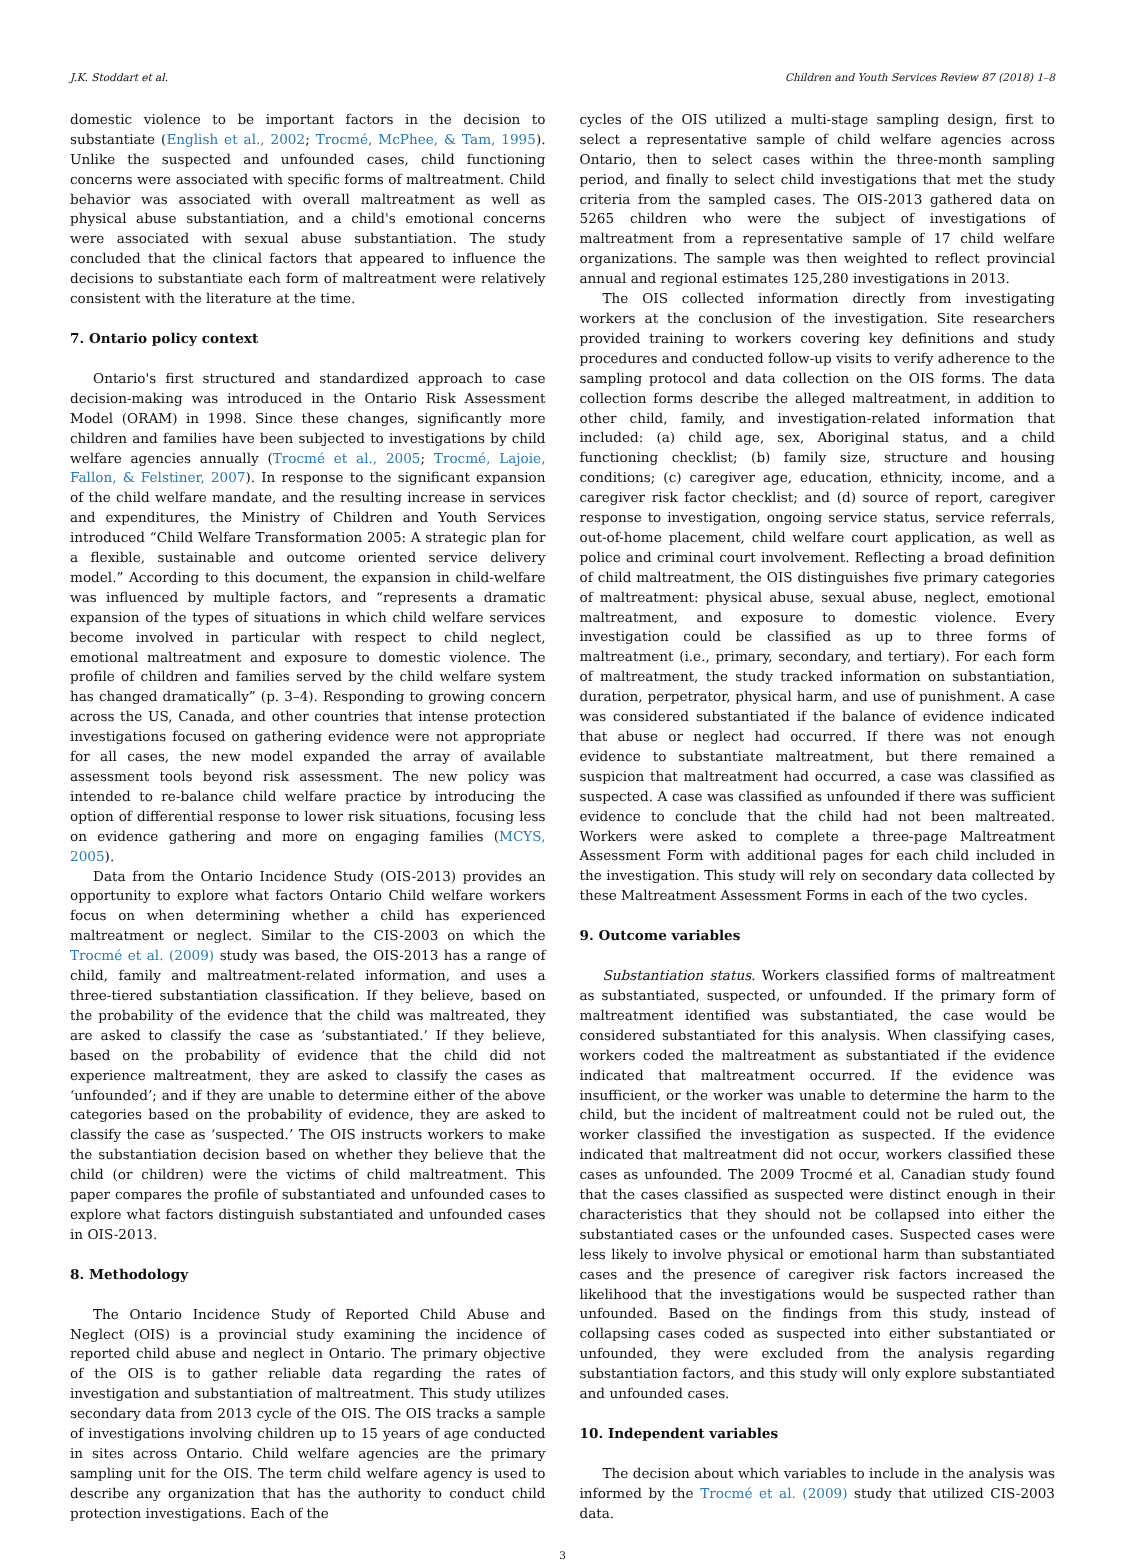J.K. Stoddart et al. Children and Youth Services Review 87 (2018) 1–8
domestic violence to be important factors in the decision to substantiate (English et al., 2002; Trocmé, McPhee, & Tam, 1995). Unlike the suspected and unfounded cases, child functioning concerns were associated with specific forms of maltreatment. Child behavior was associated with overall maltreatment as well as physical abuse substantiation, and a child's emotional concerns were associated with sexual abuse substantiation. The study concluded that the clinical factors that appeared to influence the decisions to substantiate each form of maltreatment were relatively consistent with the literature at the time.
7. Ontario policy context
Ontario's first structured and standardized approach to case decision-making was introduced in the Ontario Risk Assessment Model (ORAM) in 1998. Since these changes, significantly more children and families have been subjected to investigations by child welfare agencies annually (Trocmé et al., 2005; Trocmé, Lajoie, Fallon, & Felstiner, 2007). In response to the significant expansion of the child welfare mandate, and the resulting increase in services and expenditures, the Ministry of Children and Youth Services introduced “Child Welfare Transformation 2005: A strategic plan for a flexible, sustainable and outcome oriented service delivery model.” According to this document, the expansion in child-welfare was influenced by multiple factors, and “represents a dramatic expansion of the types of situations in which child welfare services become involved in particular with respect to child neglect, emotional maltreatment and exposure to domestic violence. The profile of children and families served by the child welfare system has changed dramatically” (p. 3–4). Responding to growing concern across the US, Canada, and other countries that intense protection investigations focused on gathering evidence were not appropriate for all cases, the new model expanded the array of available assessment tools beyond risk assessment. The new policy was intended to re-balance child welfare practice by introducing the option of differential response to lower risk situations, focusing less on evidence gathering and more on engaging families (MCYS, 2005).
Data from the Ontario Incidence Study (OIS-2013) provides an opportunity to explore what factors Ontario Child welfare workers focus on when determining whether a child has experienced maltreatment or neglect. Similar to the CIS-2003 on which the Trocmé et al. (2009) study was based, the OIS-2013 has a range of child, family and maltreatment-related information, and uses a three-tiered substantiation classification. If they believe, based on the probability of the evidence that the child was maltreated, they are asked to classify the case as ‘substantiated.’ If they believe, based on the probability of evidence that the child did not experience maltreatment, they are asked to classify the cases as ‘unfounded’; and if they are unable to determine either of the above categories based on the probability of evidence, they are asked to classify the case as ‘suspected.’ The OIS instructs workers to make the substantiation decision based on whether they believe that the child (or children) were the victims of child maltreatment. This paper compares the profile of substantiated and unfounded cases to explore what factors distinguish substantiated and unfounded cases in OIS-2013.
8. Methodology
The Ontario Incidence Study of Reported Child Abuse and Neglect (OIS) is a provincial study examining the incidence of reported child abuse and neglect in Ontario. The primary objective of the OIS is to gather reliable data regarding the rates of investigation and substantiation of maltreatment. This study utilizes secondary data from 2013 cycle of the OIS. The OIS tracks a sample of investigations involving children up to 15 years of age conducted in sites across Ontario. Child welfare agencies are the primary sampling unit for the OIS. The term child welfare agency is used to describe any organization that has the authority to conduct child protection investigations. Each of the
cycles of the OIS utilized a multi-stage sampling design, first to select a representative sample of child welfare agencies across Ontario, then to select cases within the three-month sampling period, and finally to select child investigations that met the study criteria from the sampled cases. The OIS-2013 gathered data on 5265 children who were the subject of investigations of maltreatment from a representative sample of 17 child welfare organizations. The sample was then weighted to reflect provincial annual and regional estimates 125,280 investigations in 2013.
The OIS collected information directly from investigating workers at the conclusion of the investigation. Site researchers provided training to workers covering key definitions and study procedures and conducted follow-up visits to verify adherence to the sampling protocol and data collection on the OIS forms. The data collection forms describe the alleged maltreatment, in addition to other child, family, and investigation-related information that included: (a) child age, sex, Aboriginal status, and a child functioning checklist; (b) family size, structure and housing conditions; (c) caregiver age, education, ethnicity, income, and a caregiver risk factor checklist; and (d) source of report, caregiver response to investigation, ongoing service status, service referrals, out-of-home placement, child welfare court application, as well as police and criminal court involvement. Reflecting a broad definition of child maltreatment, the OIS distinguishes five primary categories of maltreatment: physical abuse, sexual abuse, neglect, emotional maltreatment, and exposure to domestic violence. Every investigation could be classified as up to three forms of maltreatment (i.e., primary, secondary, and tertiary). For each form of maltreatment, the study tracked information on substantiation, duration, perpetrator, physical harm, and use of punishment. A case was considered substantiated if the balance of evidence indicated that abuse or neglect had occurred. If there was not enough evidence to substantiate maltreatment, but there remained a suspicion that maltreatment had occurred, a case was classified as suspected. A case was classified as unfounded if there was sufficient evidence to conclude that the child had not been maltreated. Workers were asked to complete a three-page Maltreatment Assessment Form with additional pages for each child included in the investigation. This study will rely on secondary data collected by these Maltreatment Assessment Forms in each of the two cycles.
9. Outcome variables
Substantiation status. Workers classified forms of maltreatment as substantiated, suspected, or unfounded. If the primary form of maltreatment identified was substantiated, the case would be considered substantiated for this analysis. When classifying cases, workers coded the maltreatment as substantiated if the evidence indicated that maltreatment occurred. If the evidence was insufficient, or the worker was unable to determine the harm to the child, but the incident of maltreatment could not be ruled out, the worker classified the investigation as suspected. If the evidence indicated that maltreatment did not occur, workers classified these cases as unfounded. The 2009 Trocmé et al. Canadian study found that the cases classified as suspected were distinct enough in their characteristics that they should not be collapsed into either the substantiated cases or the unfounded cases. Suspected cases were less likely to involve physical or emotional harm than substantiated cases and the presence of caregiver risk factors increased the likelihood that the investigations would be suspected rather than unfounded. Based on the findings from this study, instead of collapsing cases coded as suspected into either substantiated or unfounded, they were excluded from the analysis regarding substantiation factors, and this study will only explore substantiated and unfounded cases.
10. Independent variables
The decision about which variables to include in the analysis was informed by the Trocmé et al. (2009) study that utilized CIS-2003 data.
3